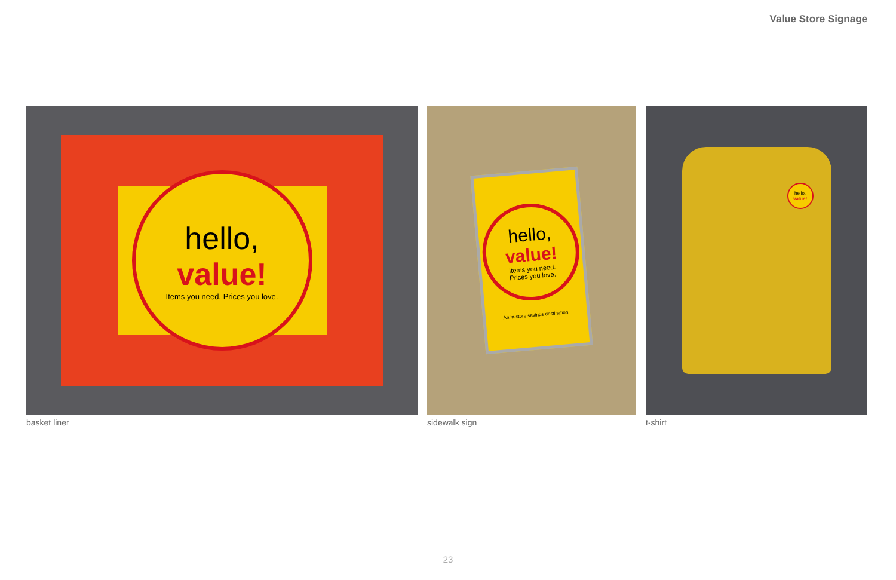Value Store Signage
hello,
value!
Items you need. Prices you love.
basket liner
hello,
value!
Items you need.
Prices you love.
An in-store savings destination.
sidewalk sign
hello,
value!
t-shirt
23